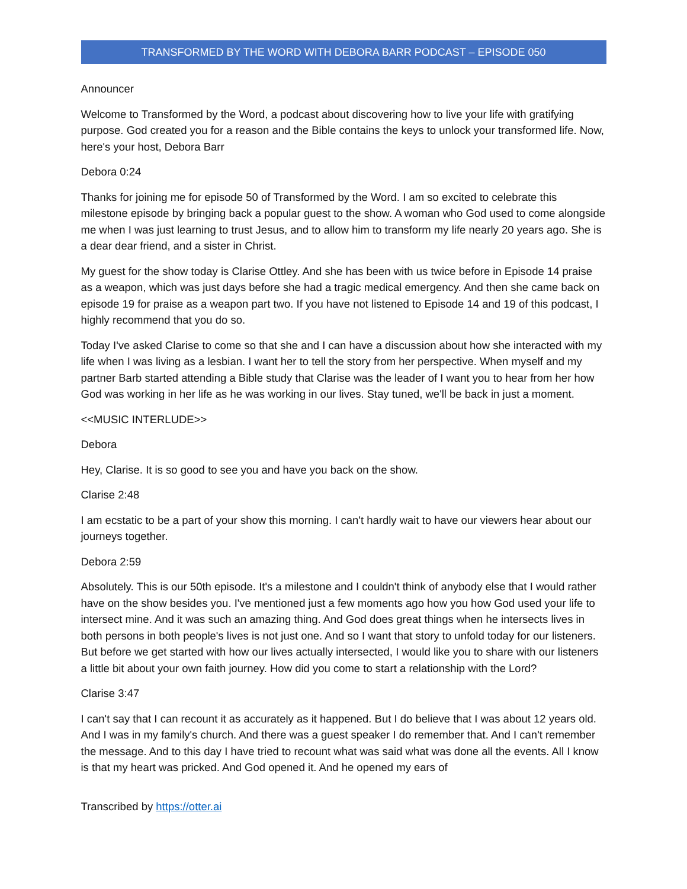TRANSFORMED BY THE WORD WITH DEBORA BARR PODCAST – EPISODE 050
Announcer
Welcome to Transformed by the Word, a podcast about discovering how to live your life with gratifying purpose. God created you for a reason and the Bible contains the keys to unlock your transformed life. Now, here's your host, Debora Barr
Debora 0:24
Thanks for joining me for episode 50 of Transformed by the Word. I am so excited to celebrate this milestone episode by bringing back a popular guest to the show. A woman who God used to come alongside me when I was just learning to trust Jesus, and to allow him to transform my life nearly 20 years ago. She is a dear dear friend, and a sister in Christ.
My guest for the show today is Clarise Ottley. And she has been with us twice before in Episode 14 praise as a weapon, which was just days before she had a tragic medical emergency. And then she came back on episode 19 for praise as a weapon part two. If you have not listened to Episode 14 and 19 of this podcast, I highly recommend that you do so.
Today I've asked Clarise to come so that she and I can have a discussion about how she interacted with my life when I was living as a lesbian. I want her to tell the story from her perspective. When myself and my partner Barb started attending a Bible study that Clarise was the leader of I want you to hear from her how God was working in her life as he was working in our lives. Stay tuned, we'll be back in just a moment.
<<MUSIC INTERLUDE>>
Debora
Hey, Clarise. It is so good to see you and have you back on the show.
Clarise 2:48
I am ecstatic to be a part of your show this morning. I can't hardly wait to have our viewers hear about our journeys together.
Debora 2:59
Absolutely. This is our 50th episode. It's a milestone and I couldn't think of anybody else that I would rather have on the show besides you. I've mentioned just a few moments ago how you how God used your life to intersect mine. And it was such an amazing thing. And God does great things when he intersects lives in both persons in both people's lives is not just one. And so I want that story to unfold today for our listeners. But before we get started with how our lives actually intersected, I would like you to share with our listeners a little bit about your own faith journey. How did you come to start a relationship with the Lord?
Clarise 3:47
I can't say that I can recount it as accurately as it happened. But I do believe that I was about 12 years old. And I was in my family's church. And there was a guest speaker I do remember that. And I can't remember the message. And to this day I have tried to recount what was said what was done all the events. All I know is that my heart was pricked. And God opened it. And he opened my ears of
Transcribed by https://otter.ai